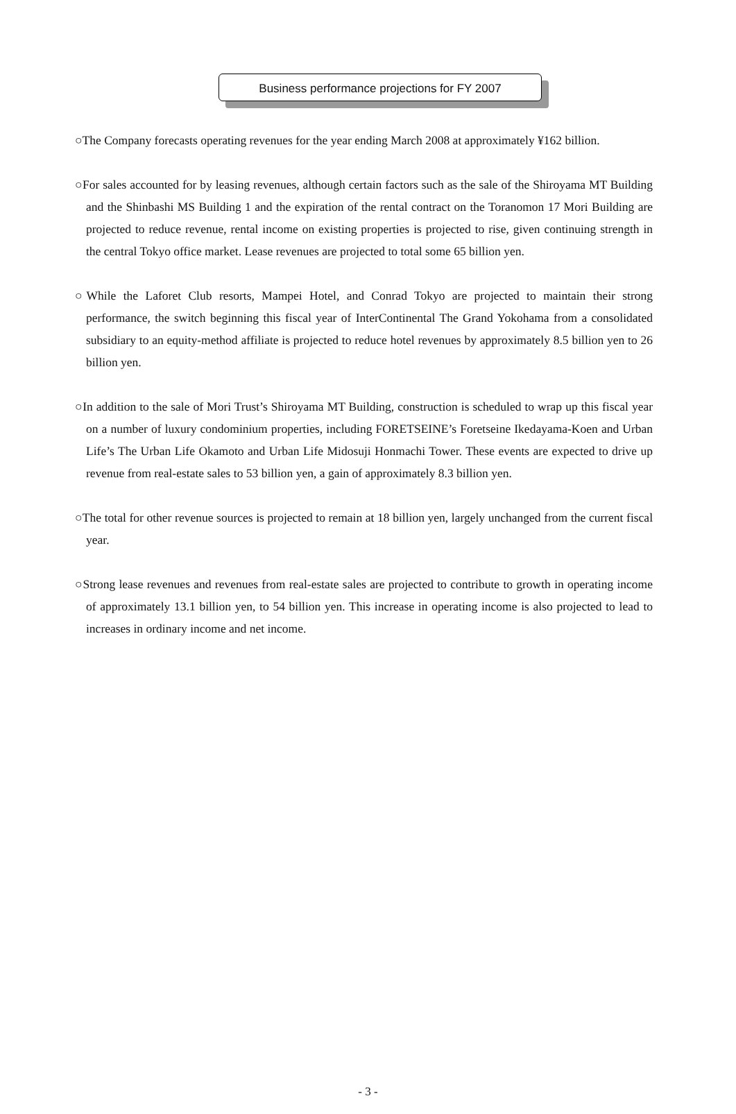Business performance projections for FY 2007
○The Company forecasts operating revenues for the year ending March 2008 at approximately ¥162 billion.
○For sales accounted for by leasing revenues, although certain factors such as the sale of the Shiroyama MT Building and the Shinbashi MS Building 1 and the expiration of the rental contract on the Toranomon 17 Mori Building are projected to reduce revenue, rental income on existing properties is projected to rise, given continuing strength in the central Tokyo office market. Lease revenues are projected to total some 65 billion yen.
○While the Laforet Club resorts, Mampei Hotel, and Conrad Tokyo are projected to maintain their strong performance, the switch beginning this fiscal year of InterContinental The Grand Yokohama from a consolidated subsidiary to an equity-method affiliate is projected to reduce hotel revenues by approximately 8.5 billion yen to 26 billion yen.
○In addition to the sale of Mori Trust’s Shiroyama MT Building, construction is scheduled to wrap up this fiscal year on a number of luxury condominium properties, including FORETSEINE’s Foretseine Ikedayama-Koen and Urban Life’s The Urban Life Okamoto and Urban Life Midosuji Honmachi Tower. These events are expected to drive up revenue from real-estate sales to 53 billion yen, a gain of approximately 8.3 billion yen.
○The total for other revenue sources is projected to remain at 18 billion yen, largely unchanged from the current fiscal year.
○Strong lease revenues and revenues from real-estate sales are projected to contribute to growth in operating income of approximately 13.1 billion yen, to 54 billion yen. This increase in operating income is also projected to lead to increases in ordinary income and net income.
- 3 -